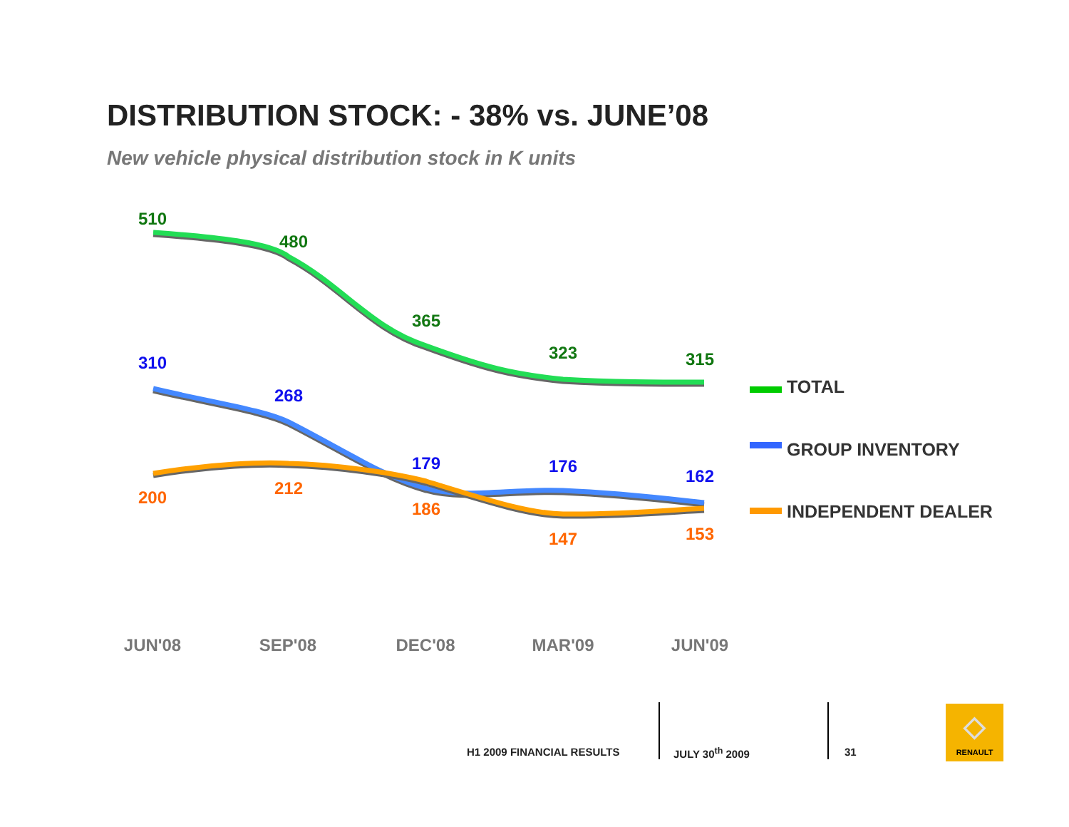DISTRIBUTION STOCK: - 38% vs. JUNE’08
New vehicle physical distribution stock in K units
510
480
365
323
315
310
268
179
176
162
200
212
186
147
153
TOTAL
GROUP INVENTORY
INDEPENDENT DEALER
JUN'08
SEP'08
DEC'08
MAR'09
JUN'09
H1 2009 FINANCIAL RESULTS JULY 30<sup>th</sup> 2009 31
◇
RENAULT